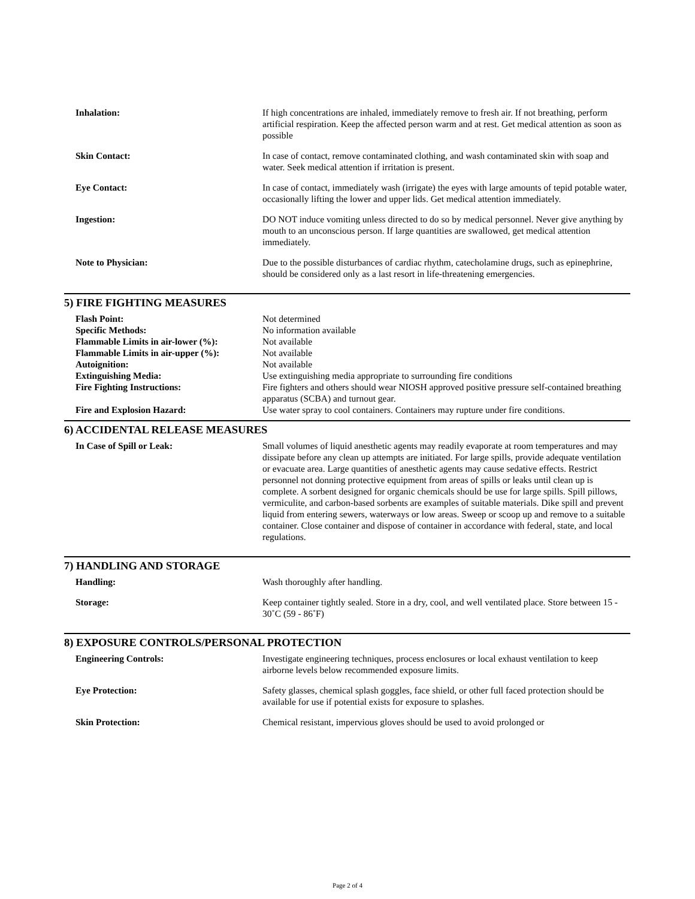| Inhalation: | If high concentrations are inhaled, immediately remove to fresh air. If not breathing, perform artificial respiration. Keep the affected person warm and at rest. Get medical attention as soon as possible |
| Skin Contact: | In case of contact, remove contaminated clothing, and wash contaminated skin with soap and water. Seek medical attention if irritation is present. |
| Eye Contact: | In case of contact, immediately wash (irrigate) the eyes with large amounts of tepid potable water, occasionally lifting the lower and upper lids. Get medical attention immediately. |
| Ingestion: | DO NOT induce vomiting unless directed to do so by medical personnel. Never give anything by mouth to an unconscious person. If large quantities are swallowed, get medical attention immediately. |
| Note to Physician: | Due to the possible disturbances of cardiac rhythm, catecholamine drugs, such as epinephrine, should be considered only as a last resort in life-threatening emergencies. |
5) FIRE FIGHTING MEASURES
| Flash Point: | Not determined |
| Specific Methods: | No information available |
| Flammable Limits in air-lower (%): | Not available |
| Flammable Limits in air-upper (%): | Not available |
| Autoignition: | Not available |
| Extinguishing Media: | Use extinguishing media appropriate to surrounding fire conditions |
| Fire Fighting Instructions: | Fire fighters and others should wear NIOSH approved positive pressure self-contained breathing apparatus (SCBA) and turnout gear. |
| Fire and Explosion Hazard: | Use water spray to cool containers. Containers may rupture under fire conditions. |
6) ACCIDENTAL RELEASE MEASURES
| In Case of Spill or Leak: | Small volumes of liquid anesthetic agents may readily evaporate at room temperatures and may dissipate before any clean up attempts are initiated. For large spills, provide adequate ventilation or evacuate area. Large quantities of anesthetic agents may cause sedative effects. Restrict personnel not donning protective equipment from areas of spills or leaks until clean up is complete. A sorbent designed for organic chemicals should be use for large spills. Spill pillows, vermiculite, and carbon-based sorbents are examples of suitable materials. Dike spill and prevent liquid from entering sewers, waterways or low areas. Sweep or scoop up and remove to a suitable container. Close container and dispose of container in accordance with federal, state, and local regulations. |
7) HANDLING AND STORAGE
| Handling: | Wash thoroughly after handling. |
| Storage: | Keep container tightly sealed. Store in a dry, cool, and well ventilated place. Store between 15 - 30˚C (59 - 86˚F) |
8) EXPOSURE CONTROLS/PERSONAL PROTECTION
| Engineering Controls: | Investigate engineering techniques, process enclosures or local exhaust ventilation to keep airborne levels below recommended exposure limits. |
| Eye Protection: | Safety glasses, chemical splash goggles, face shield, or other full faced protection should be available for use if potential exists for exposure to splashes. |
| Skin Protection: | Chemical resistant, impervious gloves should be used to avoid prolonged or |
Page 2 of 4